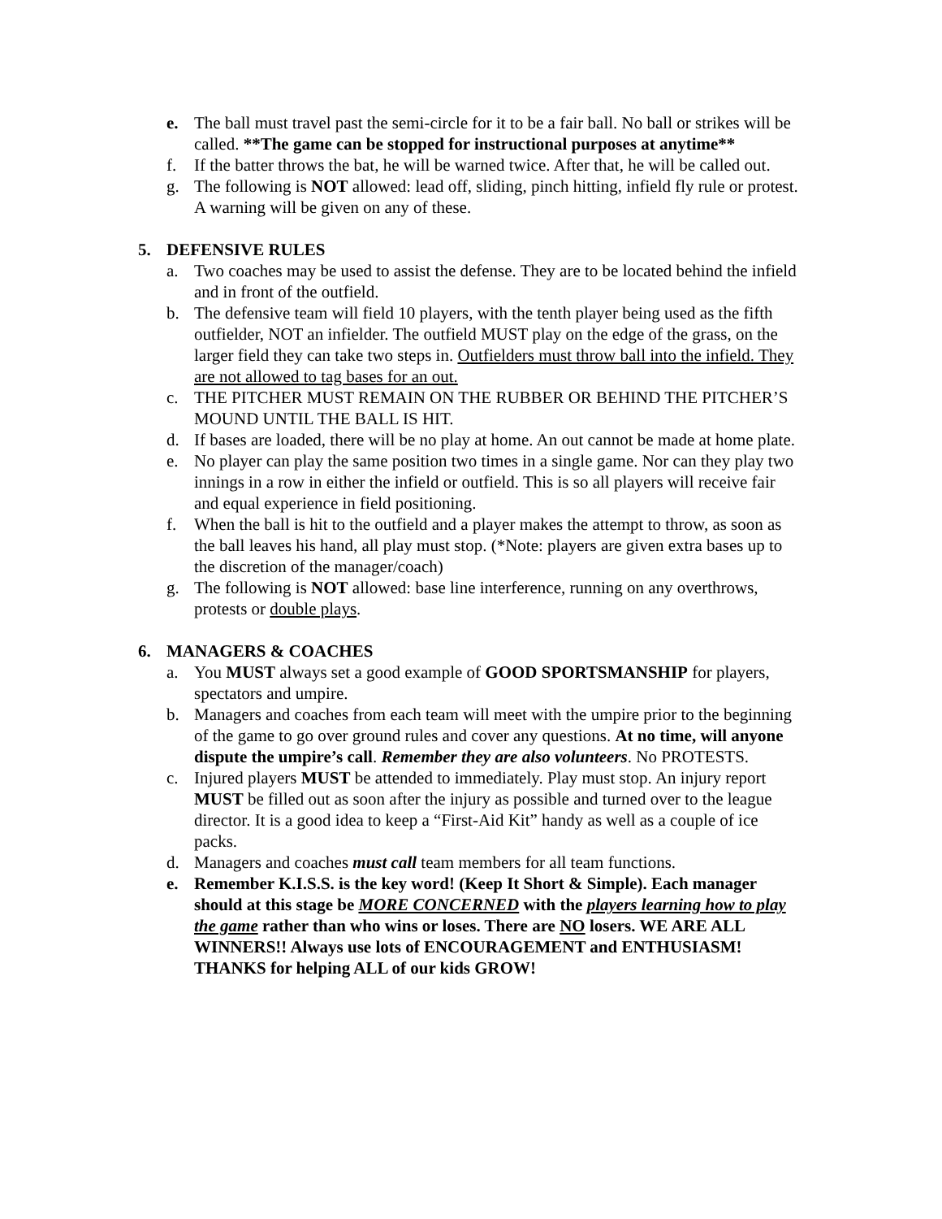e. The ball must travel past the semi-circle for it to be a fair ball. No ball or strikes will be called. **The game can be stopped for instructional purposes at anytime**
f. If the batter throws the bat, he will be warned twice. After that, he will be called out.
g. The following is NOT allowed: lead off, sliding, pinch hitting, infield fly rule or protest. A warning will be given on any of these.
5. DEFENSIVE RULES
a. Two coaches may be used to assist the defense. They are to be located behind the infield and in front of the outfield.
b. The defensive team will field 10 players, with the tenth player being used as the fifth outfielder, NOT an infielder. The outfield MUST play on the edge of the grass, on the larger field they can take two steps in. Outfielders must throw ball into the infield. They are not allowed to tag bases for an out.
c. THE PITCHER MUST REMAIN ON THE RUBBER OR BEHIND THE PITCHER’S MOUND UNTIL THE BALL IS HIT.
d. If bases are loaded, there will be no play at home. An out cannot be made at home plate.
e. No player can play the same position two times in a single game. Nor can they play two innings in a row in either the infield or outfield. This is so all players will receive fair and equal experience in field positioning.
f. When the ball is hit to the outfield and a player makes the attempt to throw, as soon as the ball leaves his hand, all play must stop. (*Note: players are given extra bases up to the discretion of the manager/coach)
g. The following is NOT allowed: base line interference, running on any overthrows, protests or double plays.
6. MANAGERS & COACHES
a. You MUST always set a good example of GOOD SPORTSMANSHIP for players, spectators and umpire.
b. Managers and coaches from each team will meet with the umpire prior to the beginning of the game to go over ground rules and cover any questions. At no time, will anyone dispute the umpire’s call. Remember they are also volunteers. No PROTESTS.
c. Injured players MUST be attended to immediately. Play must stop. An injury report MUST be filled out as soon after the injury as possible and turned over to the league director. It is a good idea to keep a “First-Aid Kit” handy as well as a couple of ice packs.
d. Managers and coaches must call team members for all team functions.
e. Remember K.I.S.S. is the key word! (Keep It Short & Simple). Each manager should at this stage be MORE CONCERNED with the players learning how to play the game rather than who wins or loses. There are NO losers. WE ARE ALL WINNERS!! Always use lots of ENCOURAGEMENT and ENTHUSIASM! THANKS for helping ALL of our kids GROW!